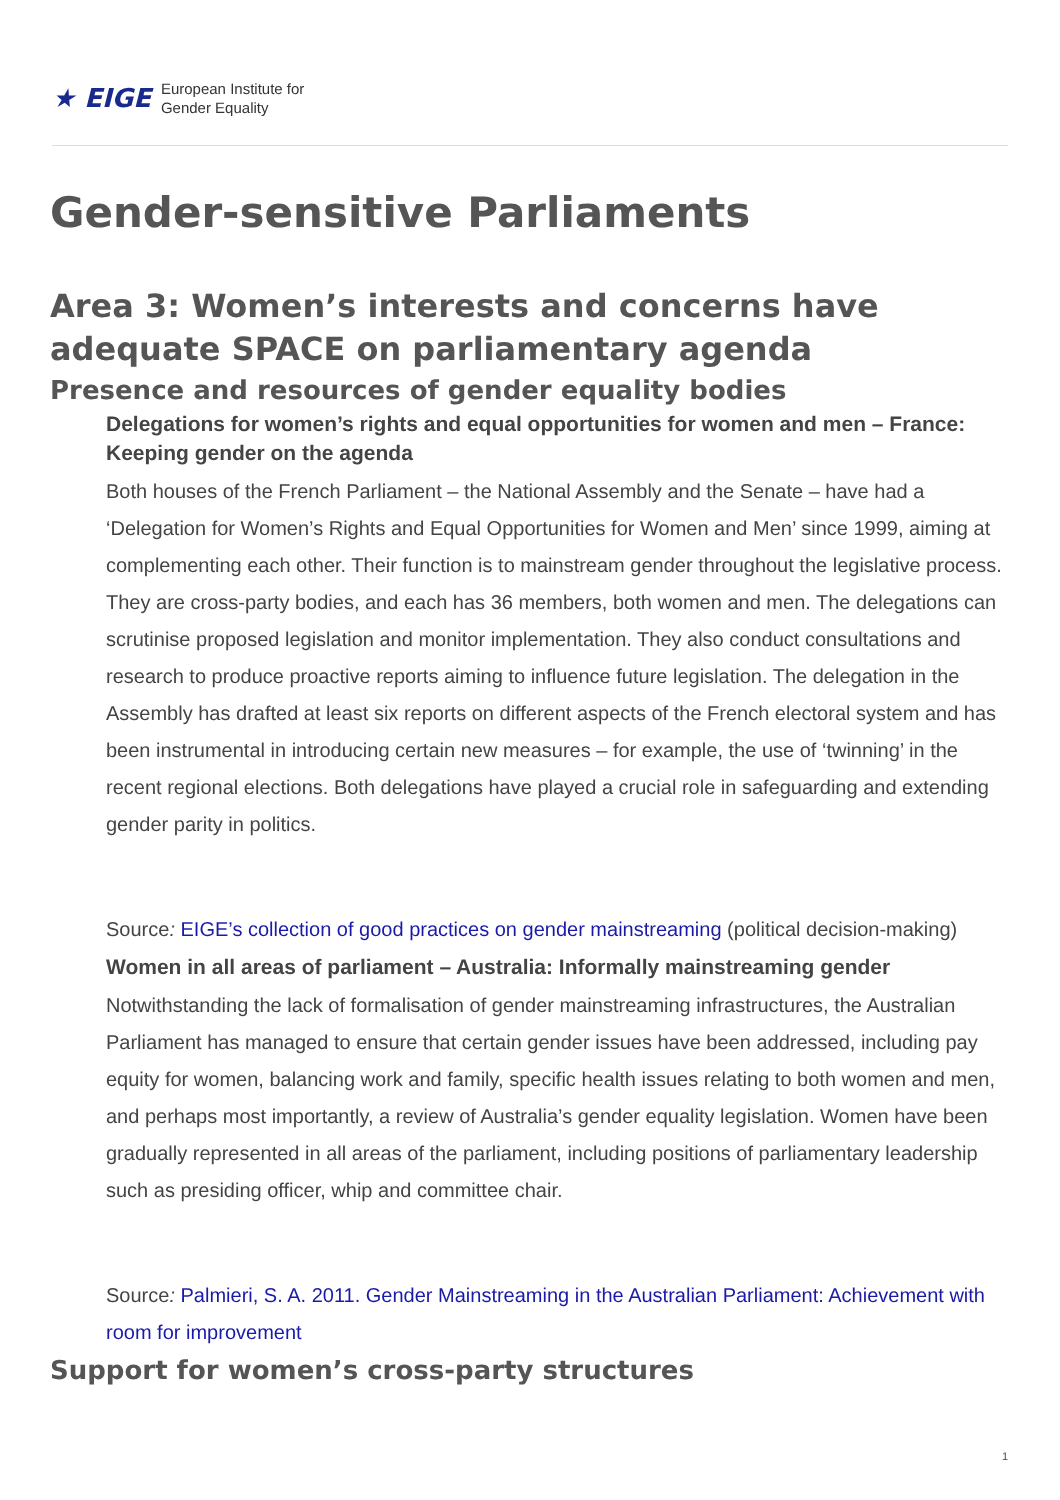★ EIGE
European Institute for
Gender Equality
Gender-sensitive Parliaments
Area 3: Women’s interests and concerns have adequate SPACE on parliamentary agenda
Presence and resources of gender equality bodies
Delegations for women’s rights and equal opportunities for women and men – France: Keeping gender on the agenda
Both houses of the French Parliament – the National Assembly and the Senate – have had a ‘Delegation for Women’s Rights and Equal Opportunities for Women and Men’ since 1999, aiming at complementing each other. Their function is to mainstream gender throughout the legislative process. They are cross-party bodies, and each has 36 members, both women and men. The delegations can scrutinise proposed legislation and monitor implementation. They also conduct consultations and research to produce proactive reports aiming to influence future legislation. The delegation in the Assembly has drafted at least six reports on different aspects of the French electoral system and has been instrumental in introducing certain new measures – for example, the use of ‘twinning’ in the recent regional elections. Both delegations have played a crucial role in safeguarding and extending gender parity in politics.
Source: EIGE’s collection of good practices on gender mainstreaming (political decision-making)
Women in all areas of parliament – Australia: Informally mainstreaming gender
Notwithstanding the lack of formalisation of gender mainstreaming infrastructures, the Australian Parliament has managed to ensure that certain gender issues have been addressed, including pay equity for women, balancing work and family, specific health issues relating to both women and men, and perhaps most importantly, a review of Australia’s gender equality legislation. Women have been gradually represented in all areas of the parliament, including positions of parliamentary leadership such as presiding officer, whip and committee chair.
Source: Palmieri, S. A. 2011. Gender Mainstreaming in the Australian Parliament: Achievement with room for improvement
Support for women’s cross-party structures
1